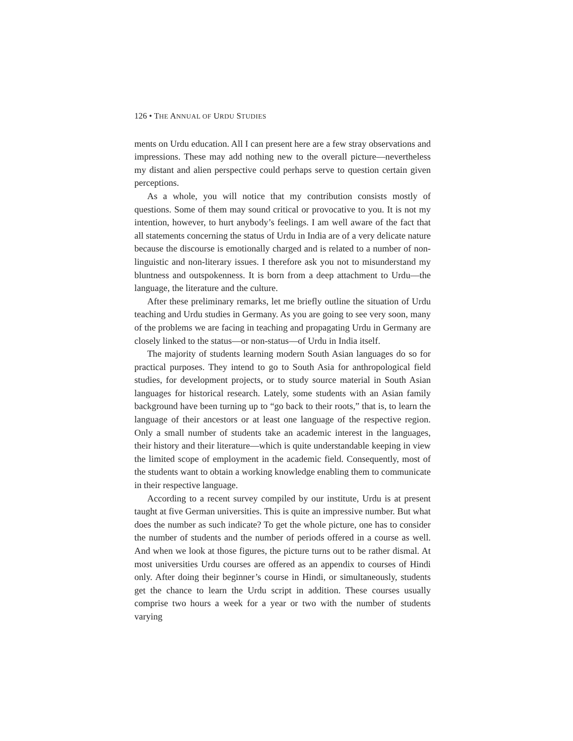126 • THE ANNUAL OF URDU STUDIES
ments on Urdu education. All I can present here are a few stray observations and impressions. These may add nothing new to the overall picture—nevertheless my distant and alien perspective could perhaps serve to question certain given perceptions.
As a whole, you will notice that my contribution consists mostly of questions. Some of them may sound critical or provocative to you. It is not my intention, however, to hurt anybody’s feelings. I am well aware of the fact that all statements concerning the status of Urdu in India are of a very delicate nature because the discourse is emotionally charged and is related to a number of non-linguistic and non-literary issues. I therefore ask you not to misunderstand my bluntness and outspokenness. It is born from a deep attachment to Urdu—the language, the literature and the culture.
After these preliminary remarks, let me briefly outline the situation of Urdu teaching and Urdu studies in Germany. As you are going to see very soon, many of the problems we are facing in teaching and propagating Urdu in Germany are closely linked to the status—or non-status—of Urdu in India itself.
The majority of students learning modern South Asian languages do so for practical purposes. They intend to go to South Asia for anthropological field studies, for development projects, or to study source material in South Asian languages for historical research. Lately, some students with an Asian family background have been turning up to “go back to their roots,” that is, to learn the language of their ancestors or at least one language of the respective region. Only a small number of students take an academic interest in the languages, their history and their literature—which is quite understandable keeping in view the limited scope of employment in the academic field. Consequently, most of the students want to obtain a working knowledge enabling them to communicate in their respective language.
According to a recent survey compiled by our institute, Urdu is at present taught at five German universities. This is quite an impressive number. But what does the number as such indicate? To get the whole picture, one has to consider the number of students and the number of periods offered in a course as well. And when we look at those figures, the picture turns out to be rather dismal. At most universities Urdu courses are offered as an appendix to courses of Hindi only. After doing their beginner’s course in Hindi, or simultaneously, students get the chance to learn the Urdu script in addition. These courses usually comprise two hours a week for a year or two with the number of students varying